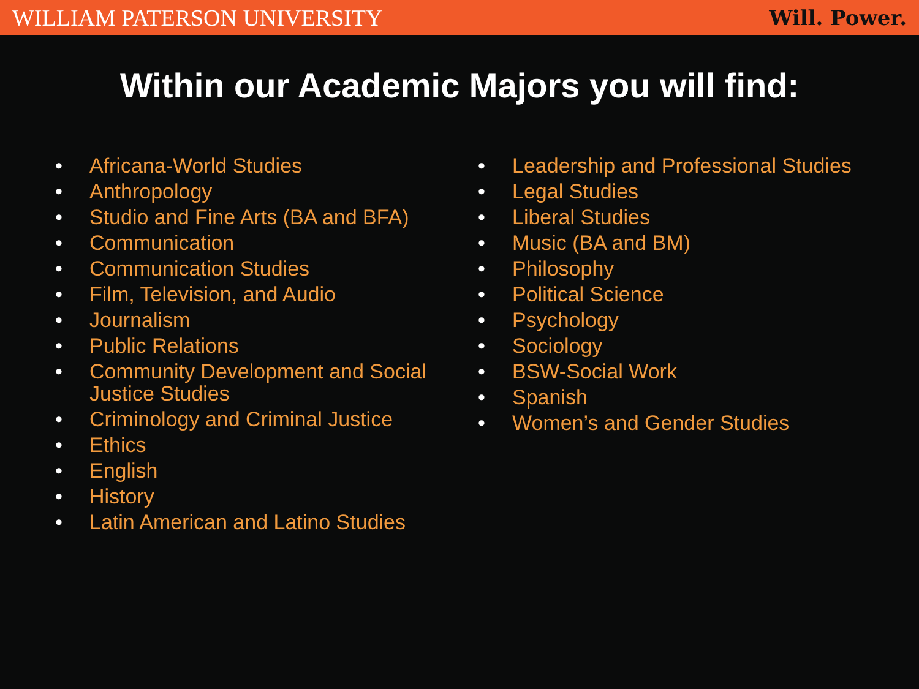WILLIAM PATERSON UNIVERSITY Will. Power.
Within our Academic Majors you will find:
• Africana-World Studies
• Anthropology
• Studio and Fine Arts (BA and BFA)
• Communication
• Communication Studies
• Film, Television, and Audio
• Journalism
• Public Relations
• Community Development and Social Justice Studies
• Criminology and Criminal Justice
• Ethics
• English
• History
• Latin American and Latino Studies
• Leadership and Professional Studies
• Legal Studies
• Liberal Studies
• Music (BA and BM)
• Philosophy
• Political Science
• Psychology
• Sociology
• BSW-Social Work
• Spanish
• Women’s and Gender Studies